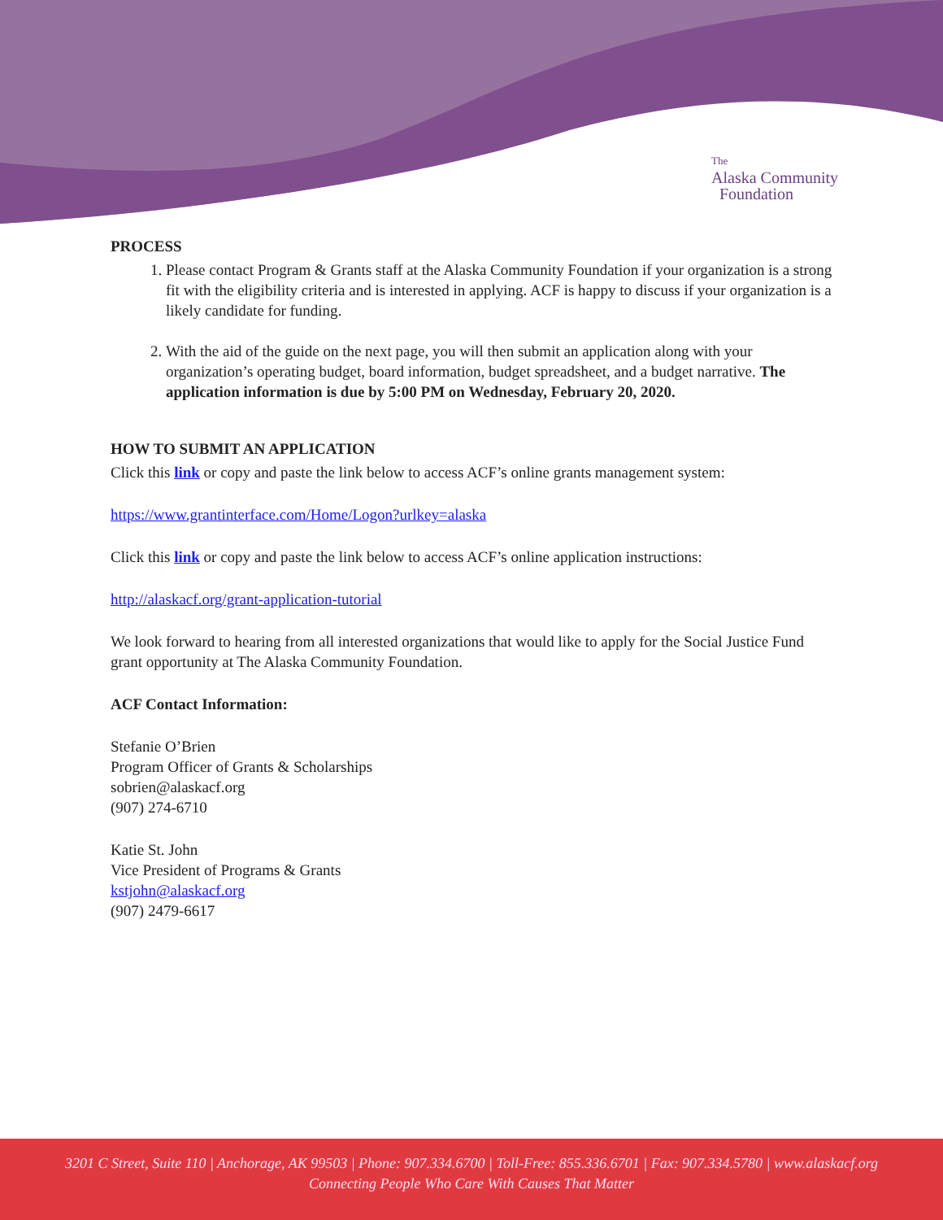The
Alaska Community
Foundation
PROCESS
1. Please contact Program & Grants staff at the Alaska Community Foundation if your organization is a strong fit with the eligibility criteria and is interested in applying. ACF is happy to discuss if your organization is a likely candidate for funding.
2. With the aid of the guide on the next page, you will then submit an application along with your organization’s operating budget, board information, budget spreadsheet, and a budget narrative. The application information is due by 5:00 PM on Wednesday, February 20, 2020.
HOW TO SUBMIT AN APPLICATION
Click this link or copy and paste the link below to access ACF’s online grants management system:
https://www.grantinterface.com/Home/Logon?urlkey=alaska
Click this link or copy and paste the link below to access ACF’s online application instructions:
http://alaskacf.org/grant-application-tutorial
We look forward to hearing from all interested organizations that would like to apply for the Social Justice Fund grant opportunity at The Alaska Community Foundation.
ACF Contact Information:
Stefanie O’Brien
Program Officer of Grants & Scholarships
sobrien@alaskacf.org
(907) 274-6710
Katie St. John
Vice President of Programs & Grants
kstjohn@alaskacf.org
(907) 2479-6617
3201 C Street, Suite 110 | Anchorage, AK 99503 | Phone: 907.334.6700 | Toll-Free: 855.336.6701 | Fax: 907.334.5780 | www.alaskacf.org
Connecting People Who Care With Causes That Matter